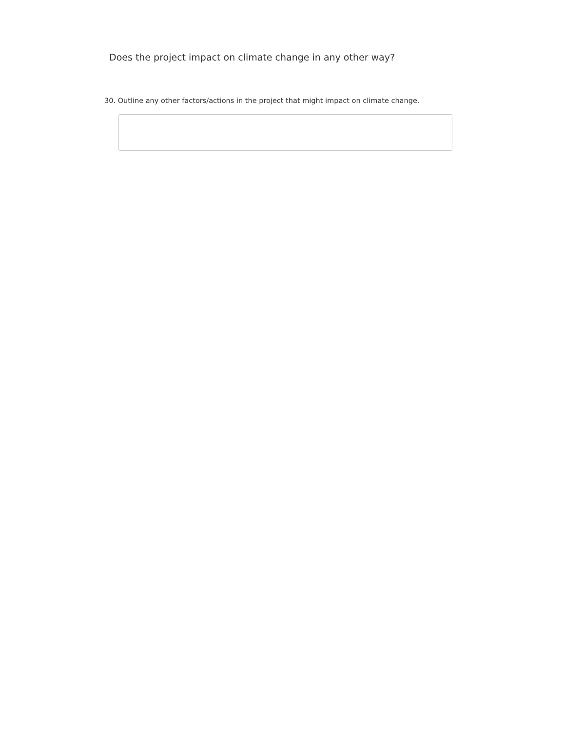Does the project impact on climate change in any other way?
30. Outline any other factors/actions in the project that might impact on climate change.